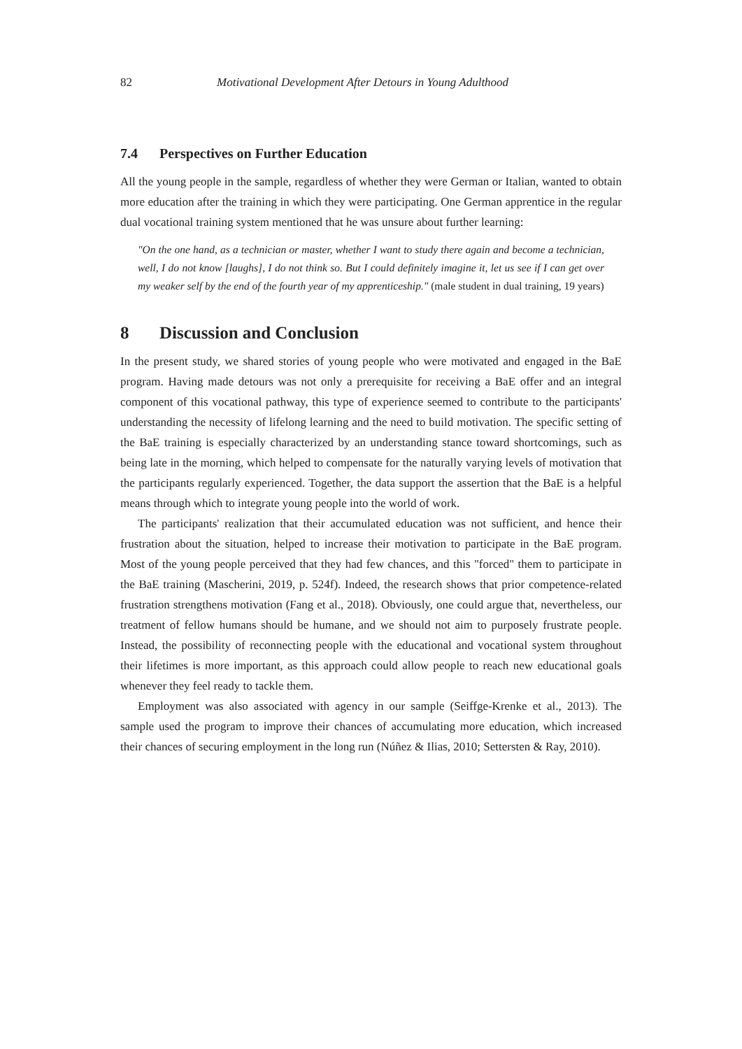82 Motivational Development After Detours in Young Adulthood
7.4 Perspectives on Further Education
All the young people in the sample, regardless of whether they were German or Italian, wanted to obtain more education after the training in which they were participating. One German apprentice in the regular dual vocational training system mentioned that he was unsure about further learning:
"On the one hand, as a technician or master, whether I want to study there again and become a technician, well, I do not know [laughs], I do not think so. But I could definitely imagine it, let us see if I can get over my weaker self by the end of the fourth year of my apprenticeship." (male student in dual training, 19 years)
8 Discussion and Conclusion
In the present study, we shared stories of young people who were motivated and engaged in the BaE program. Having made detours was not only a prerequisite for receiving a BaE offer and an integral component of this vocational pathway, this type of experience seemed to contribute to the participants' understanding the necessity of lifelong learning and the need to build motivation. The specific setting of the BaE training is especially characterized by an understanding stance toward shortcomings, such as being late in the morning, which helped to compensate for the naturally varying levels of motivation that the participants regularly experienced. Together, the data support the assertion that the BaE is a helpful means through which to integrate young people into the world of work.
The participants' realization that their accumulated education was not sufficient, and hence their frustration about the situation, helped to increase their motivation to participate in the BaE program. Most of the young people perceived that they had few chances, and this "forced" them to participate in the BaE training (Mascherini, 2019, p. 524f). Indeed, the research shows that prior competence-related frustration strengthens motivation (Fang et al., 2018). Obviously, one could argue that, nevertheless, our treatment of fellow humans should be humane, and we should not aim to purposely frustrate people. Instead, the possibility of reconnecting people with the educational and vocational system throughout their lifetimes is more important, as this approach could allow people to reach new educational goals whenever they feel ready to tackle them.
Employment was also associated with agency in our sample (Seiffge-Krenke et al., 2013). The sample used the program to improve their chances of accumulating more education, which increased their chances of securing employment in the long run (Núñez & Ilias, 2010; Settersten & Ray, 2010).